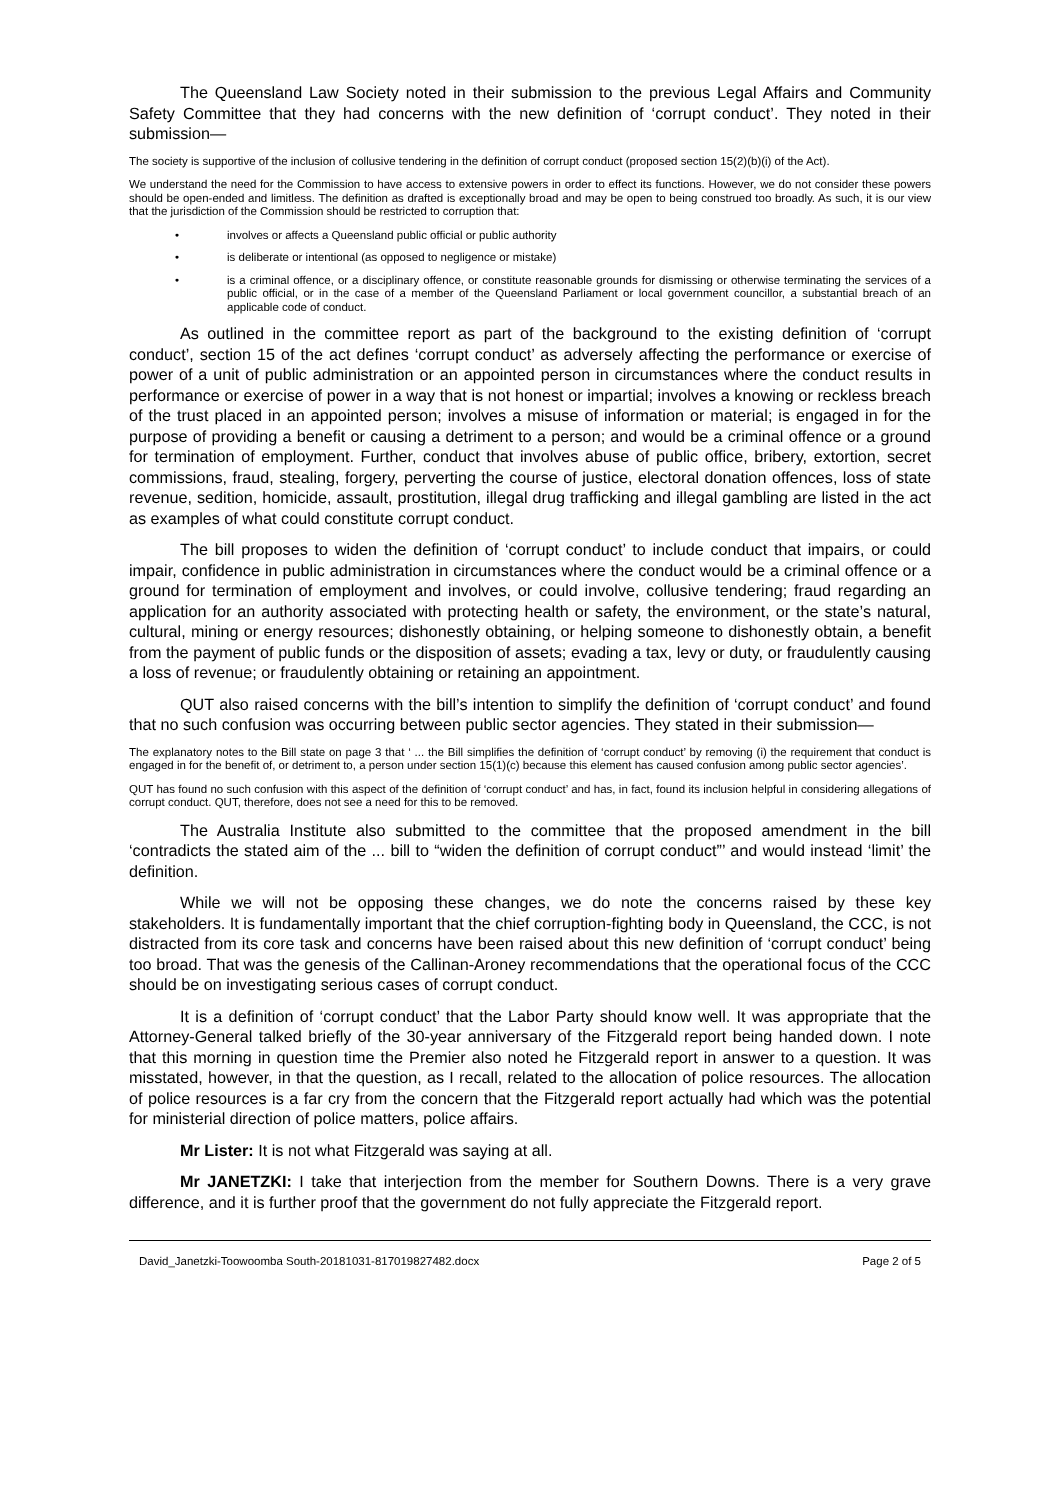The Queensland Law Society noted in their submission to the previous Legal Affairs and Community Safety Committee that they had concerns with the new definition of ‘corrupt conduct’. They noted in their submission—
The society is supportive of the inclusion of collusive tendering in the definition of corrupt conduct (proposed section 15(2)(b)(i) of the Act).
We understand the need for the Commission to have access to extensive powers in order to effect its functions. However, we do not consider these powers should be open-ended and limitless. The definition as drafted is exceptionally broad and may be open to being construed too broadly. As such, it is our view that the jurisdiction of the Commission should be restricted to corruption that:
• involves or affects a Queensland public official or public authority
• is deliberate or intentional (as opposed to negligence or mistake)
• is a criminal offence, or a disciplinary offence, or constitute reasonable grounds for dismissing or otherwise terminating the services of a public official, or in the case of a member of the Queensland Parliament or local government councillor, a substantial breach of an applicable code of conduct.
As outlined in the committee report as part of the background to the existing definition of ‘corrupt conduct’, section 15 of the act defines ‘corrupt conduct’ as adversely affecting the performance or exercise of power of a unit of public administration or an appointed person in circumstances where the conduct results in performance or exercise of power in a way that is not honest or impartial; involves a knowing or reckless breach of the trust placed in an appointed person; involves a misuse of information or material; is engaged in for the purpose of providing a benefit or causing a detriment to a person; and would be a criminal offence or a ground for termination of employment. Further, conduct that involves abuse of public office, bribery, extortion, secret commissions, fraud, stealing, forgery, perverting the course of justice, electoral donation offences, loss of state revenue, sedition, homicide, assault, prostitution, illegal drug trafficking and illegal gambling are listed in the act as examples of what could constitute corrupt conduct.
The bill proposes to widen the definition of ‘corrupt conduct’ to include conduct that impairs, or could impair, confidence in public administration in circumstances where the conduct would be a criminal offence or a ground for termination of employment and involves, or could involve, collusive tendering; fraud regarding an application for an authority associated with protecting health or safety, the environment, or the state’s natural, cultural, mining or energy resources; dishonestly obtaining, or helping someone to dishonestly obtain, a benefit from the payment of public funds or the disposition of assets; evading a tax, levy or duty, or fraudulently causing a loss of revenue; or fraudulently obtaining or retaining an appointment.
QUT also raised concerns with the bill’s intention to simplify the definition of ‘corrupt conduct’ and found that no such confusion was occurring between public sector agencies. They stated in their submission—
The explanatory notes to the Bill state on page 3 that ‘ ... the Bill simplifies the definition of ‘corrupt conduct’ by removing (i) the requirement that conduct is engaged in for the benefit of, or detriment to, a person under section 15(1)(c) because this element has caused confusion among public sector agencies’.
QUT has found no such confusion with this aspect of the definition of ‘corrupt conduct’ and has, in fact, found its inclusion helpful in considering allegations of corrupt conduct. QUT, therefore, does not see a need for this to be removed.
The Australia Institute also submitted to the committee that the proposed amendment in the bill ‘contradicts the stated aim of the ... bill to “widen the definition of corrupt conduct”’ and would instead ‘limit’ the definition.
While we will not be opposing these changes, we do note the concerns raised by these key stakeholders. It is fundamentally important that the chief corruption-fighting body in Queensland, the CCC, is not distracted from its core task and concerns have been raised about this new definition of ‘corrupt conduct’ being too broad. That was the genesis of the Callinan-Aroney recommendations that the operational focus of the CCC should be on investigating serious cases of corrupt conduct.
It is a definition of ‘corrupt conduct’ that the Labor Party should know well. It was appropriate that the Attorney-General talked briefly of the 30-year anniversary of the Fitzgerald report being handed down. I note that this morning in question time the Premier also noted he Fitzgerald report in answer to a question. It was misstated, however, in that the question, as I recall, related to the allocation of police resources. The allocation of police resources is a far cry from the concern that the Fitzgerald report actually had which was the potential for ministerial direction of police matters, police affairs.
Mr Lister: It is not what Fitzgerald was saying at all.
Mr JANETZKI: I take that interjection from the member for Southern Downs. There is a very grave difference, and it is further proof that the government do not fully appreciate the Fitzgerald report.
David_Janetzki-Toowoomba South-20181031-817019827482.docx Page 2 of 5